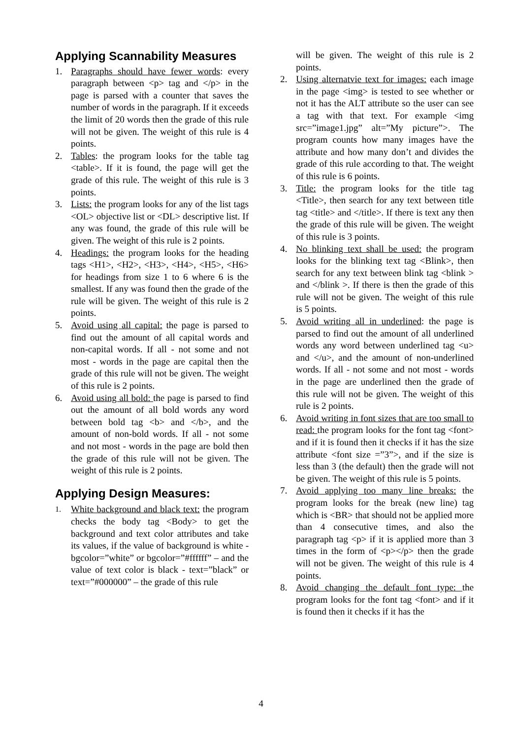Applying Scannability Measures
1. Paragraphs should have fewer words: every paragraph between <p> tag and </p> in the page is parsed with a counter that saves the number of words in the paragraph. If it exceeds the limit of 20 words then the grade of this rule will not be given. The weight of this rule is 4 points.
2. Tables: the program looks for the table tag <table>. If it is found, the page will get the grade of this rule. The weight of this rule is 3 points.
3. Lists: the program looks for any of the list tags <OL> objective list or <DL> descriptive list. If any was found, the grade of this rule will be given. The weight of this rule is 2 points.
4. Headings: the program looks for the heading tags <H1>, <H2>, <H3>, <H4>, <H5>, <H6> for headings from size 1 to 6 where 6 is the smallest. If any was found then the grade of the rule will be given. The weight of this rule is 2 points.
5. Avoid using all capital: the page is parsed to find out the amount of all capital words and non-capital words. If all - not some and not most - words in the page are capital then the grade of this rule will not be given. The weight of this rule is 2 points.
6. Avoid using all bold: the page is parsed to find out the amount of all bold words any word between bold tag <b> and </b>, and the amount of non-bold words. If all - not some and not most - words in the page are bold then the grade of this rule will not be given. The weight of this rule is 2 points.
Applying Design Measures:
1. White background and black text: the program checks the body tag <Body> to get the background and text color attributes and take its values, if the value of background is white - bgcolor=”white” or bgcolor=”#ffffff” – and the value of text color is black - text=”black” or text=”#000000” – the grade of this rule
will be given. The weight of this rule is 2 points.
2. Using alternatvie text for images: each image in the page <img> is tested to see whether or not it has the ALT attribute so the user can see a tag with that text. For example <img src=”image1.jpg” alt=”My picture”>. The program counts how many images have the attribute and how many don’t and divides the grade of this rule according to that. The weight of this rule is 6 points.
3. Title: the program looks for the title tag <Title>, then search for any text between title tag <title> and </title>. If there is text any then the grade of this rule will be given. The weight of this rule is 3 points.
4. No blinking text shall be used: the program looks for the blinking text tag <Blink>, then search for any text between blink tag <blink > and </blink >. If there is then the grade of this rule will not be given. The weight of this rule is 5 points.
5. Avoid writing all in underlined: the page is parsed to find out the amount of all underlined words any word between underlined tag <u> and </u>, and the amount of non-underlined words. If all - not some and not most - words in the page are underlined then the grade of this rule will not be given. The weight of this rule is 2 points.
6. Avoid writing in font sizes that are too small to read: the program looks for the font tag <font> and if it is found then it checks if it has the size attribute <font size =”3”>, and if the size is less than 3 (the default) then the grade will not be given. The weight of this rule is 5 points.
7. Avoid applying too many line breaks: the program looks for the break (new line) tag which is <BR> that should not be applied more than 4 consecutive times, and also the paragraph tag <p> if it is applied more than 3 times in the form of <p></p> then the grade will not be given. The weight of this rule is 4 points.
8. Avoid changing the default font type: the program looks for the font tag <font> and if it is found then it checks if it has the
4